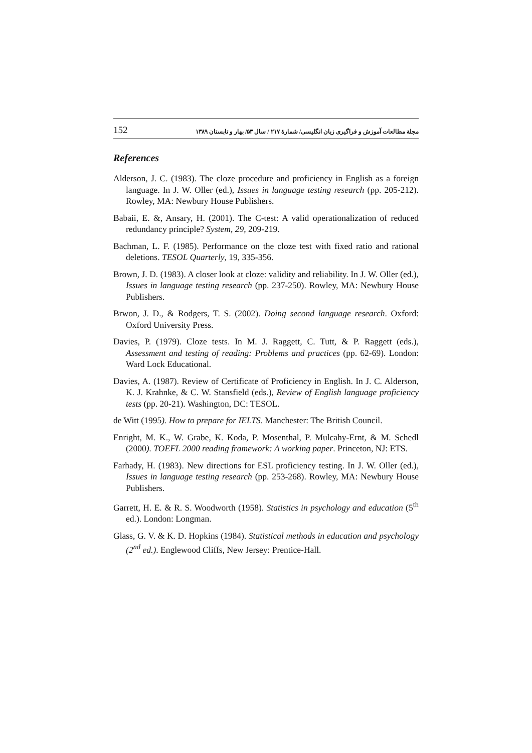152 مجلة مطالعات آموزش و فراگیری زبان انگلیسی/ شمارهٔ ۲۱۷ / سال ۵۳/ بهار و تابستان ۱۳۸۹
References
Alderson, J. C. (1983). The cloze procedure and proficiency in English as a foreign language. In J. W. Oller (ed.), Issues in language testing research (pp. 205-212). Rowley, MA: Newbury House Publishers.
Babaii, E. &, Ansary, H. (2001). The C-test: A valid operationalization of reduced redundancy principle? System, 29, 209-219.
Bachman, L. F. (1985). Performance on the cloze test with fixed ratio and rational deletions. TESOL Quarterly, 19, 335-356.
Brown, J. D. (1983). A closer look at cloze: validity and reliability. In J. W. Oller (ed.), Issues in language testing research (pp. 237-250). Rowley, MA: Newbury House Publishers.
Brwon, J. D., & Rodgers, T. S. (2002). Doing second language research. Oxford: Oxford University Press.
Davies, P. (1979). Cloze tests. In M. J. Raggett, C. Tutt, & P. Raggett (eds.), Assessment and testing of reading: Problems and practices (pp. 62-69). London: Ward Lock Educational.
Davies, A. (1987). Review of Certificate of Proficiency in English. In J. C. Alderson, K. J. Krahnke, & C. W. Stansfield (eds.), Review of English language proficiency tests (pp. 20-21). Washington, DC: TESOL.
de Witt (1995). How to prepare for IELTS. Manchester: The British Council.
Enright, M. K., W. Grabe, K. Koda, P. Mosenthal, P. Mulcahy-Ernt, & M. Schedl (2000). TOEFL 2000 reading framework: A working paper. Princeton, NJ: ETS.
Farhady, H. (1983). New directions for ESL proficiency testing. In J. W. Oller (ed.), Issues in language testing research (pp. 253-268). Rowley, MA: Newbury House Publishers.
Garrett, H. E. & R. S. Woodworth (1958). Statistics in psychology and education (5<sup>th</sup> ed.). London: Longman.
Glass, G. V. & K. D. Hopkins (1984). Statistical methods in education and psychology (2<sup>nd</sup> ed.). Englewood Cliffs, New Jersey: Prentice-Hall.